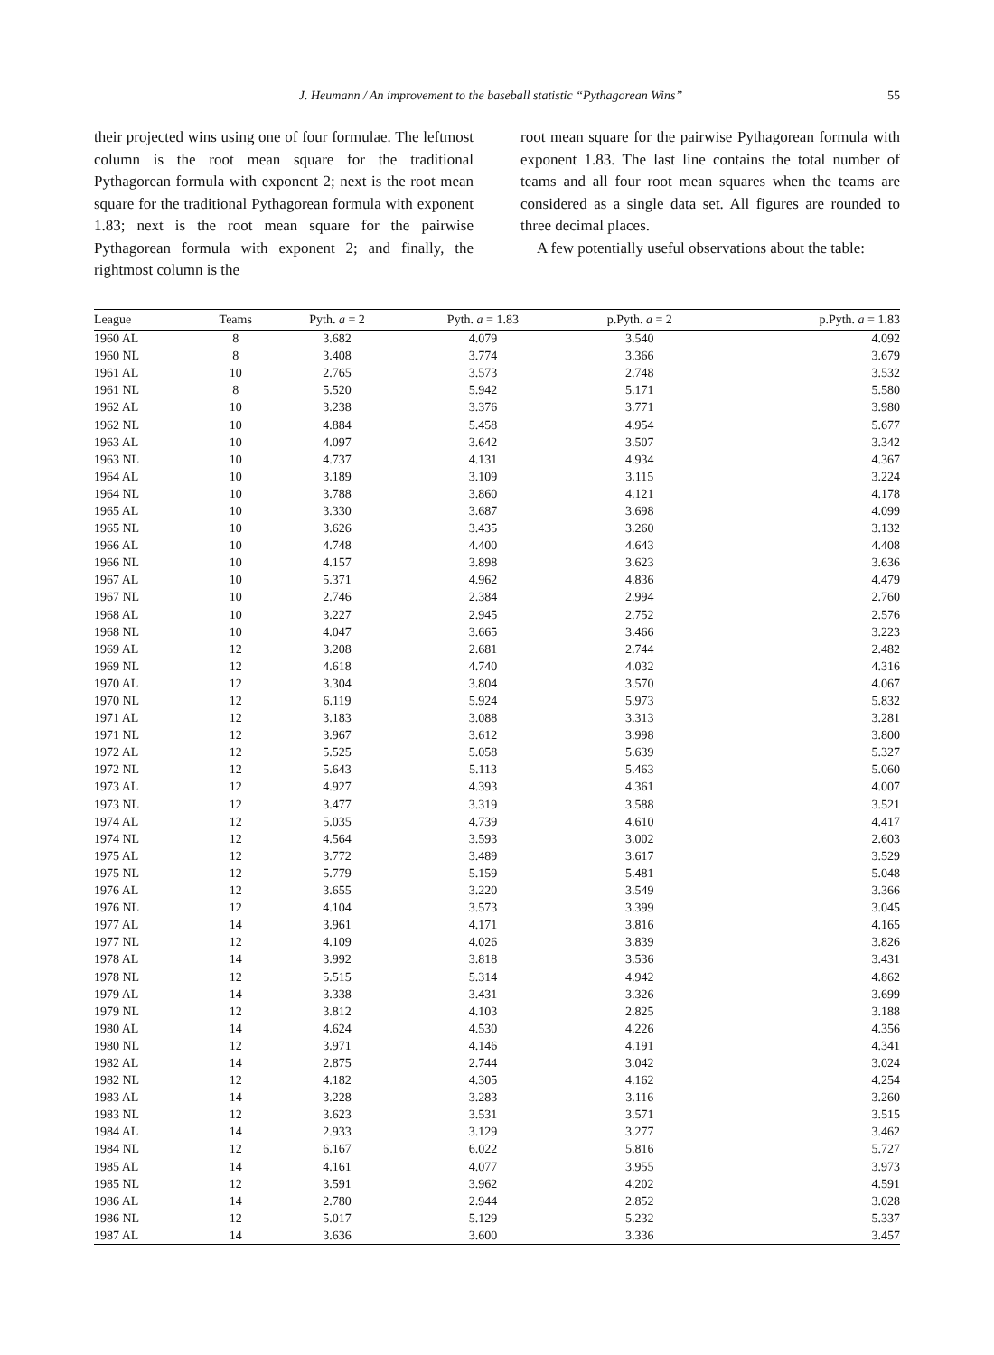J. Heumann / An improvement to the baseball statistic “Pythagorean Wins” 55
their projected wins using one of four formulae. The leftmost column is the root mean square for the traditional Pythagorean formula with exponent 2; next is the root mean square for the traditional Pythagorean formula with exponent 1.83; next is the root mean square for the pairwise Pythagorean formula with exponent 2; and finally, the rightmost column is the
root mean square for the pairwise Pythagorean formula with exponent 1.83. The last line contains the total number of teams and all four root mean squares when the teams are considered as a single data set. All figures are rounded to three decimal places.
A few potentially useful observations about the table:
| League | Teams | Pyth. a = 2 | Pyth. a = 1.83 | p.Pyth. a = 2 | p.Pyth. a = 1.83 |
| --- | --- | --- | --- | --- | --- |
| 1960 AL | 8 | 3.682 | 4.079 | 3.540 | 4.092 |
| 1960 NL | 8 | 3.408 | 3.774 | 3.366 | 3.679 |
| 1961 AL | 10 | 2.765 | 3.573 | 2.748 | 3.532 |
| 1961 NL | 8 | 5.520 | 5.942 | 5.171 | 5.580 |
| 1962 AL | 10 | 3.238 | 3.376 | 3.771 | 3.980 |
| 1962 NL | 10 | 4.884 | 5.458 | 4.954 | 5.677 |
| 1963 AL | 10 | 4.097 | 3.642 | 3.507 | 3.342 |
| 1963 NL | 10 | 4.737 | 4.131 | 4.934 | 4.367 |
| 1964 AL | 10 | 3.189 | 3.109 | 3.115 | 3.224 |
| 1964 NL | 10 | 3.788 | 3.860 | 4.121 | 4.178 |
| 1965 AL | 10 | 3.330 | 3.687 | 3.698 | 4.099 |
| 1965 NL | 10 | 3.626 | 3.435 | 3.260 | 3.132 |
| 1966 AL | 10 | 4.748 | 4.400 | 4.643 | 4.408 |
| 1966 NL | 10 | 4.157 | 3.898 | 3.623 | 3.636 |
| 1967 AL | 10 | 5.371 | 4.962 | 4.836 | 4.479 |
| 1967 NL | 10 | 2.746 | 2.384 | 2.994 | 2.760 |
| 1968 AL | 10 | 3.227 | 2.945 | 2.752 | 2.576 |
| 1968 NL | 10 | 4.047 | 3.665 | 3.466 | 3.223 |
| 1969 AL | 12 | 3.208 | 2.681 | 2.744 | 2.482 |
| 1969 NL | 12 | 4.618 | 4.740 | 4.032 | 4.316 |
| 1970 AL | 12 | 3.304 | 3.804 | 3.570 | 4.067 |
| 1970 NL | 12 | 6.119 | 5.924 | 5.973 | 5.832 |
| 1971 AL | 12 | 3.183 | 3.088 | 3.313 | 3.281 |
| 1971 NL | 12 | 3.967 | 3.612 | 3.998 | 3.800 |
| 1972 AL | 12 | 5.525 | 5.058 | 5.639 | 5.327 |
| 1972 NL | 12 | 5.643 | 5.113 | 5.463 | 5.060 |
| 1973 AL | 12 | 4.927 | 4.393 | 4.361 | 4.007 |
| 1973 NL | 12 | 3.477 | 3.319 | 3.588 | 3.521 |
| 1974 AL | 12 | 5.035 | 4.739 | 4.610 | 4.417 |
| 1974 NL | 12 | 4.564 | 3.593 | 3.002 | 2.603 |
| 1975 AL | 12 | 3.772 | 3.489 | 3.617 | 3.529 |
| 1975 NL | 12 | 5.779 | 5.159 | 5.481 | 5.048 |
| 1976 AL | 12 | 3.655 | 3.220 | 3.549 | 3.366 |
| 1976 NL | 12 | 4.104 | 3.573 | 3.399 | 3.045 |
| 1977 AL | 14 | 3.961 | 4.171 | 3.816 | 4.165 |
| 1977 NL | 12 | 4.109 | 4.026 | 3.839 | 3.826 |
| 1978 AL | 14 | 3.992 | 3.818 | 3.536 | 3.431 |
| 1978 NL | 12 | 5.515 | 5.314 | 4.942 | 4.862 |
| 1979 AL | 14 | 3.338 | 3.431 | 3.326 | 3.699 |
| 1979 NL | 12 | 3.812 | 4.103 | 2.825 | 3.188 |
| 1980 AL | 14 | 4.624 | 4.530 | 4.226 | 4.356 |
| 1980 NL | 12 | 3.971 | 4.146 | 4.191 | 4.341 |
| 1982 AL | 14 | 2.875 | 2.744 | 3.042 | 3.024 |
| 1982 NL | 12 | 4.182 | 4.305 | 4.162 | 4.254 |
| 1983 AL | 14 | 3.228 | 3.283 | 3.116 | 3.260 |
| 1983 NL | 12 | 3.623 | 3.531 | 3.571 | 3.515 |
| 1984 AL | 14 | 2.933 | 3.129 | 3.277 | 3.462 |
| 1984 NL | 12 | 6.167 | 6.022 | 5.816 | 5.727 |
| 1985 AL | 14 | 4.161 | 4.077 | 3.955 | 3.973 |
| 1985 NL | 12 | 3.591 | 3.962 | 4.202 | 4.591 |
| 1986 AL | 14 | 2.780 | 2.944 | 2.852 | 3.028 |
| 1986 NL | 12 | 5.017 | 5.129 | 5.232 | 5.337 |
| 1987 AL | 14 | 3.636 | 3.600 | 3.336 | 3.457 |